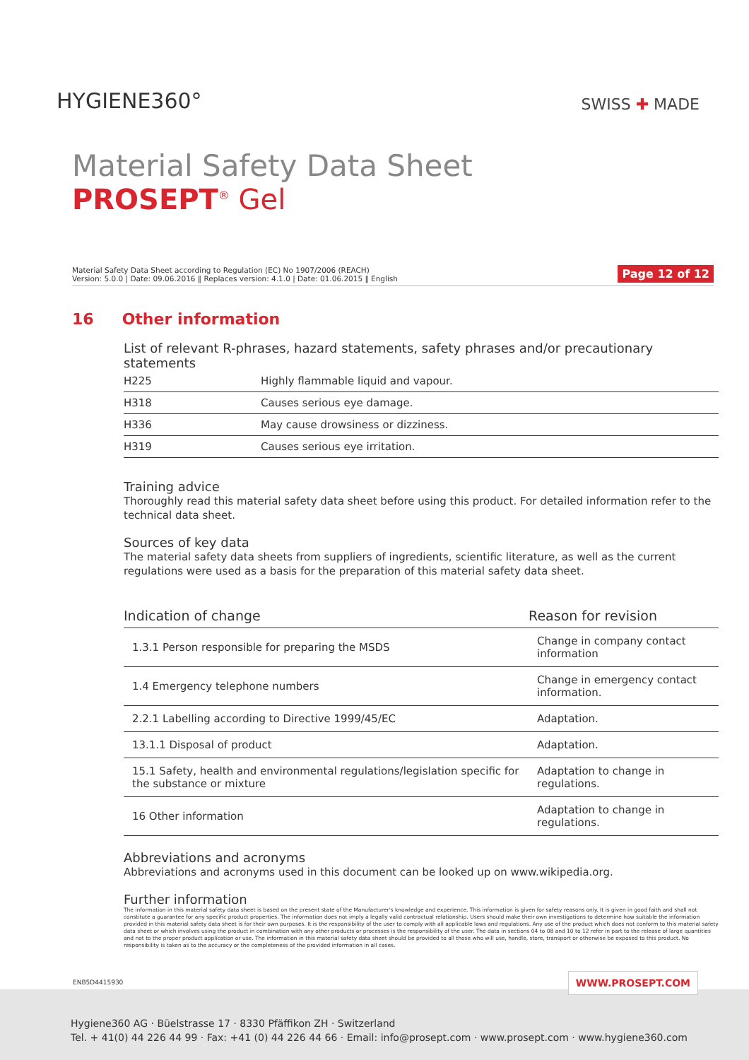HYGIENE360°
SWISS ✚ MADE
Material Safety Data Sheet
PROSEPT<sup>®</sup> Gel
Material Safety Data Sheet according to Regulation (EC) No 1907/2006 (REACH)
Version: 5.0.0 | Date: 09.06.2016 ‖ Replaces version: 4.1.0 | Date: 01.06.2015 ‖ English
Page 12 of 12
16 Other information
List of relevant R-phrases, hazard statements, safety phrases and/or precautionary statements
| H225 | Highly flammable liquid and vapour. |
| H318 | Causes serious eye damage. |
| H336 | May cause drowsiness or dizziness. |
| H319 | Causes serious eye irritation. |
Training advice
Thoroughly read this material safety data sheet before using this product. For detailed information refer to the technical data sheet.
Sources of key data
The material safety data sheets from suppliers of ingredients, scientific literature, as well as the current regulations were used as a basis for the preparation of this material safety data sheet.
| Indication of change | Reason for revision |
| --- | --- |
| 1.3.1 Person responsible for preparing the MSDS | Change in company contact information |
| 1.4 Emergency telephone numbers | Change in emergency contact information. |
| 2.2.1 Labelling according to Directive 1999/45/EC | Adaptation. |
| 13.1.1 Disposal of product | Adaptation. |
| 15.1 Safety, health and environmental regulations/legislation specific for the substance or mixture | Adaptation to change in regulations. |
| 16 Other information | Adaptation to change in regulations. |
Abbreviations and acronyms
Abbreviations and acronyms used in this document can be looked up on www.wikipedia.org.
Further information
The information in this material safety data sheet is based on the present state of the Manufacturer's knowledge and experience. This information is given for safety reasons only. It is given in good faith and shall not constitute a guarantee for any specific product properties. The information does not imply a legally valid contractual relationship. Users should make their own investigations to determine how suitable the information provided in this material safety data sheet is for their own purposes. It is the responsibility of the user to comply with all applicable laws and regulations. Any use of the product which does not conform to this material safety data sheet or which involves using the product in combination with any other products or processes is the responsibility of the user. The data in sections 04 to 08 and 10 to 12 refer in part to the release of large quantities and not to the proper product application or use. The information in this material safety data sheet should be provided to all those who will use, handle, store, transport or otherwise be exposed to this product. No responsibility is taken as to the accuracy or the completeness of the provided information in all cases.
ENB5D4415930
WWW.PROSEPT.COM
Hygiene360 AG · Büelstrasse 17 · 8330 Pfäffikon ZH · Switzerland
Tel. + 41(0) 44 226 44 99 · Fax: +41 (0) 44 226 44 66 · Email: info@prosept.com · www.prosept.com · www.hygiene360.com